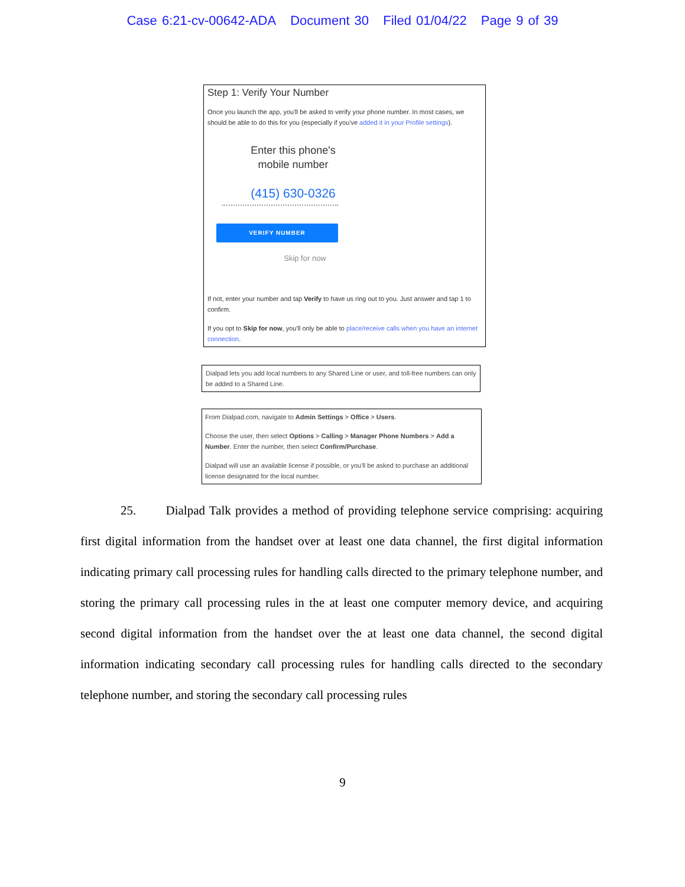Case 6:21-cv-00642-ADA Document 30 Filed 01/04/22 Page 9 of 39
Step 1: Verify Your Number
Once you launch the app, you'll be asked to verify your phone number. In most cases, we should be able to do this for you (especially if you've added it in your Profile settings).
Enter this phone's
mobile number
(415) 630-0326
VERIFY NUMBER
Skip for now
If not, enter your number and tap Verify to have us ring out to you. Just answer and tap 1 to confirm.
If you opt to Skip for now, you'll only be able to place/receive calls when you have an internet connection.
Dialpad lets you add local numbers to any Shared Line or user, and toll-free numbers can only be added to a Shared Line.
From Dialpad.com, navigate to Admin Settings > Office > Users.
Choose the user, then select Options > Calling > Manager Phone Numbers > Add a Number. Enter the number, then select Confirm/Purchase.
Dialpad will use an available license if possible, or you'll be asked to purchase an additional license designated for the local number.
25. Dialpad Talk provides a method of providing telephone service comprising: acquiring first digital information from the handset over at least one data channel, the first digital information indicating primary call processing rules for handling calls directed to the primary telephone number, and storing the primary call processing rules in the at least one computer memory device, and acquiring second digital information from the handset over the at least one data channel, the second digital information indicating secondary call processing rules for handling calls directed to the secondary telephone number, and storing the secondary call processing rules
9